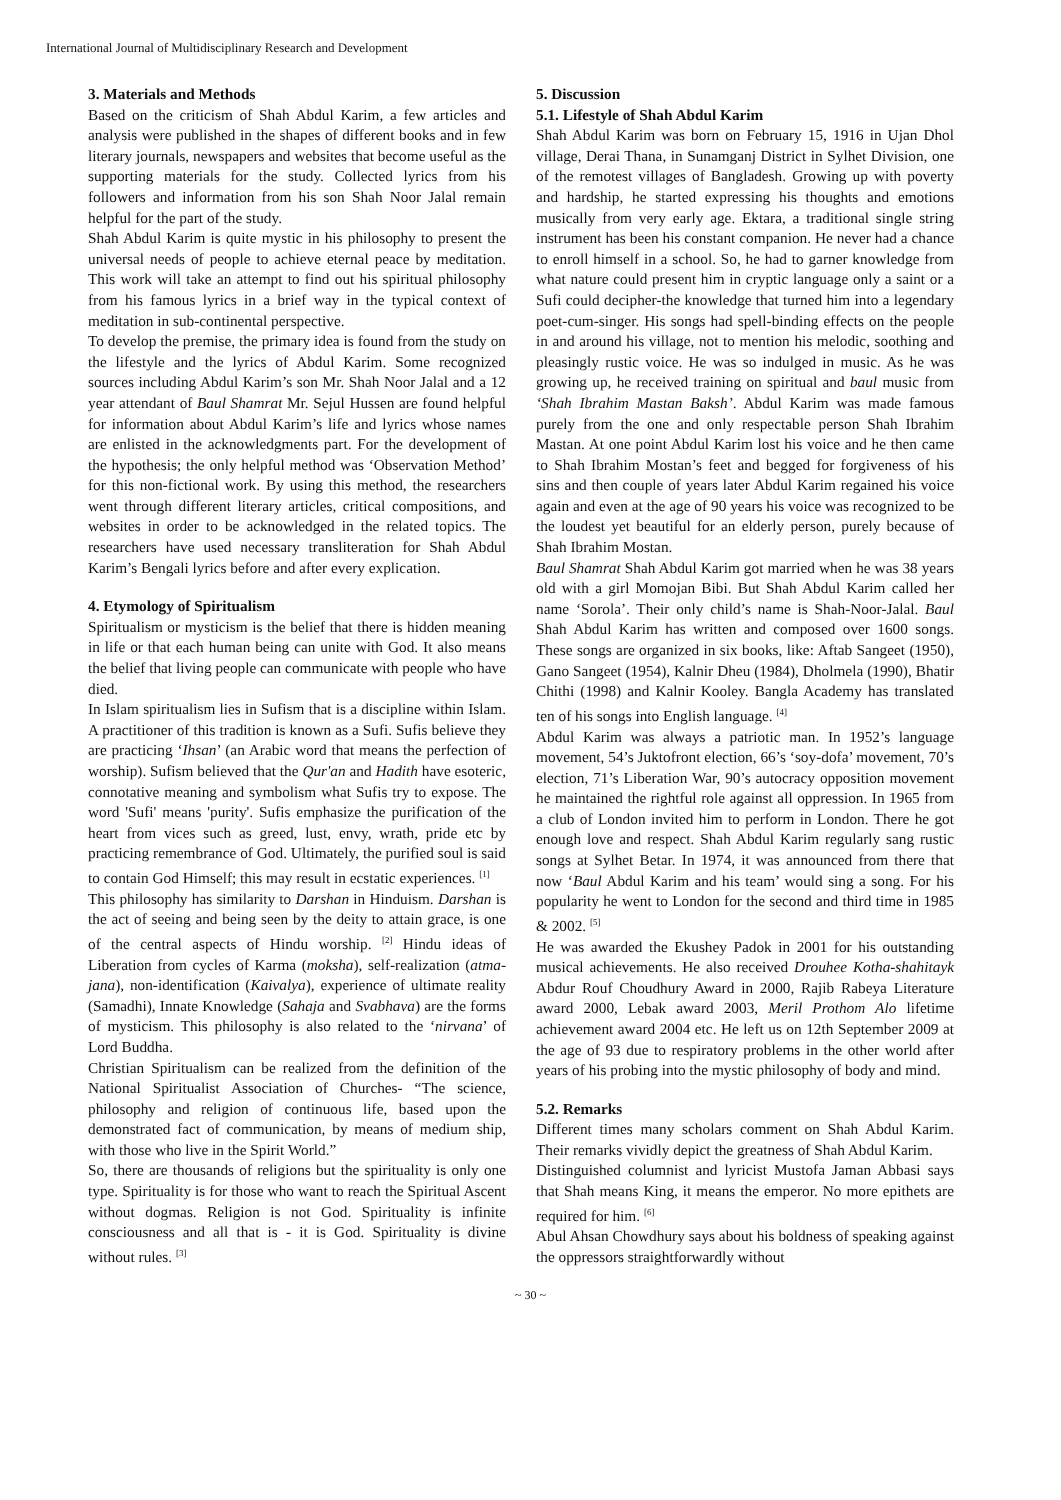International Journal of Multidisciplinary Research and Development
3. Materials and Methods
Based on the criticism of Shah Abdul Karim, a few articles and analysis were published in the shapes of different books and in few literary journals, newspapers and websites that become useful as the supporting materials for the study. Collected lyrics from his followers and information from his son Shah Noor Jalal remain helpful for the part of the study.
Shah Abdul Karim is quite mystic in his philosophy to present the universal needs of people to achieve eternal peace by meditation. This work will take an attempt to find out his spiritual philosophy from his famous lyrics in a brief way in the typical context of meditation in sub-continental perspective.
To develop the premise, the primary idea is found from the study on the lifestyle and the lyrics of Abdul Karim. Some recognized sources including Abdul Karim’s son Mr. Shah Noor Jalal and a 12 year attendant of Baul Shamrat Mr. Sejul Hussen are found helpful for information about Abdul Karim’s life and lyrics whose names are enlisted in the acknowledgments part. For the development of the hypothesis; the only helpful method was ‘Observation Method’ for this non-fictional work. By using this method, the researchers went through different literary articles, critical compositions, and websites in order to be acknowledged in the related topics. The researchers have used necessary transliteration for Shah Abdul Karim’s Bengali lyrics before and after every explication.
4. Etymology of Spiritualism
Spiritualism or mysticism is the belief that there is hidden meaning in life or that each human being can unite with God. It also means the belief that living people can communicate with people who have died.
In Islam spiritualism lies in Sufism that is a discipline within Islam. A practitioner of this tradition is known as a Sufi. Sufis believe they are practicing ‘Ihsan’ (an Arabic word that means the perfection of worship). Sufism believed that the Qur'an and Hadith have esoteric, connotative meaning and symbolism what Sufis try to expose. The word 'Sufi' means 'purity'. Sufis emphasize the purification of the heart from vices such as greed, lust, envy, wrath, pride etc by practicing remembrance of God. Ultimately, the purified soul is said to contain God Himself; this may result in ecstatic experiences. <sup>[1]</sup>
This philosophy has similarity to Darshan in Hinduism. Darshan is the act of seeing and being seen by the deity to attain grace, is one of the central aspects of Hindu worship. <sup>[2]</sup> Hindu ideas of Liberation from cycles of Karma (moksha), self-realization (atma-jana), non-identification (Kaivalya), experience of ultimate reality (Samadhi), Innate Knowledge (Sahaja and Svabhava) are the forms of mysticism. This philosophy is also related to the ‘nirvana’ of Lord Buddha.
Christian Spiritualism can be realized from the definition of the National Spiritualist Association of Churches- “The science, philosophy and religion of continuous life, based upon the demonstrated fact of communication, by means of medium ship, with those who live in the Spirit World.”
So, there are thousands of religions but the spirituality is only one type. Spirituality is for those who want to reach the Spiritual Ascent without dogmas. Religion is not God. Spirituality is infinite consciousness and all that is - it is God. Spirituality is divine without rules. <sup>[3]</sup>
5. Discussion
5.1. Lifestyle of Shah Abdul Karim
Shah Abdul Karim was born on February 15, 1916 in Ujan Dhol village, Derai Thana, in Sunamganj District in Sylhet Division, one of the remotest villages of Bangladesh. Growing up with poverty and hardship, he started expressing his thoughts and emotions musically from very early age. Ektara, a traditional single string instrument has been his constant companion. He never had a chance to enroll himself in a school. So, he had to garner knowledge from what nature could present him in cryptic language only a saint or a Sufi could decipher-the knowledge that turned him into a legendary poet-cum-singer. His songs had spell-binding effects on the people in and around his village, not to mention his melodic, soothing and pleasingly rustic voice. He was so indulged in music. As he was growing up, he received training on spiritual and baul music from ‘Shah Ibrahim Mastan Baksh’. Abdul Karim was made famous purely from the one and only respectable person Shah Ibrahim Mastan. At one point Abdul Karim lost his voice and he then came to Shah Ibrahim Mostan’s feet and begged for forgiveness of his sins and then couple of years later Abdul Karim regained his voice again and even at the age of 90 years his voice was recognized to be the loudest yet beautiful for an elderly person, purely because of Shah Ibrahim Mostan.
Baul Shamrat Shah Abdul Karim got married when he was 38 years old with a girl Momojan Bibi. But Shah Abdul Karim called her name ‘Sorola’. Their only child’s name is Shah-Noor-Jalal. Baul Shah Abdul Karim has written and composed over 1600 songs. These songs are organized in six books, like: Aftab Sangeet (1950), Gano Sangeet (1954), Kalnir Dheu (1984), Dholmela (1990), Bhatir Chithi (1998) and Kalnir Kooley. Bangla Academy has translated ten of his songs into English language. <sup>[4]</sup>
Abdul Karim was always a patriotic man. In 1952’s language movement, 54’s Juktofront election, 66’s ‘soy-dofa’ movement, 70’s election, 71’s Liberation War, 90’s autocracy opposition movement he maintained the rightful role against all oppression. In 1965 from a club of London invited him to perform in London. There he got enough love and respect. Shah Abdul Karim regularly sang rustic songs at Sylhet Betar. In 1974, it was announced from there that now ‘Baul Abdul Karim and his team’ would sing a song. For his popularity he went to London for the second and third time in 1985 & 2002. <sup>[5]</sup>
He was awarded the Ekushey Padok in 2001 for his outstanding musical achievements. He also received Drouhee Kotha-shahitayk Abdur Rouf Choudhury Award in 2000, Rajib Rabeya Literature award 2000, Lebak award 2003, Meril Prothom Alo lifetime achievement award 2004 etc. He left us on 12th September 2009 at the age of 93 due to respiratory problems in the other world after years of his probing into the mystic philosophy of body and mind.
5.2. Remarks
Different times many scholars comment on Shah Abdul Karim. Their remarks vividly depict the greatness of Shah Abdul Karim.
Distinguished columnist and lyricist Mustofa Jaman Abbasi says that Shah means King, it means the emperor. No more epithets are required for him. <sup>[6]</sup>
Abul Ahsan Chowdhury says about his boldness of speaking against the oppressors straightforwardly without
~ 30 ~